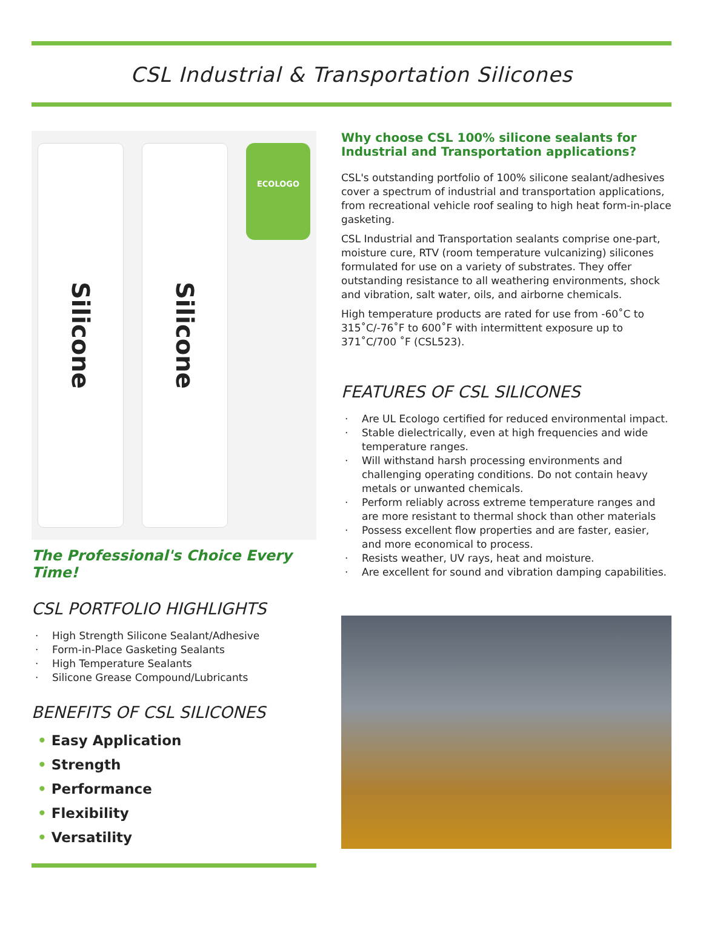CSL Industrial & Transportation Silicones
Silicone
Silicone
ECOLOGO
The Professional's Choice Every Time!
CSL PORTFOLIO HIGHLIGHTS
· High Strength Silicone Sealant/Adhesive
· Form-in-Place Gasketing Sealants
· High Temperature Sealants
· Silicone Grease Compound/Lubricants
BENEFITS OF CSL SILICONES
• Easy Application
• Strength
• Performance
• Flexibility
• Versatility
Why choose CSL 100% silicone sealants for Industrial and Transportation applications?
CSL's outstanding portfolio of 100% silicone sealant/adhesives cover a spectrum of industrial and transportation applications, from recreational vehicle roof sealing to high heat form-in-place gasketing.
CSL Industrial and Transportation sealants comprise one-part, moisture cure, RTV (room temperature vulcanizing) silicones formulated for use on a variety of substrates. They offer outstanding resistance to all weathering environments, shock and vibration, salt water, oils, and airborne chemicals.
High temperature products are rated for use from -60˚C to 315˚C/-76˚F to 600˚F with intermittent exposure up to 371˚C/700 ˚F (CSL523).
FEATURES OF CSL SILICONES
· Are UL Ecologo certified for reduced environmental impact.
· Stable dielectrically, even at high frequencies and wide temperature ranges.
· Will withstand harsh processing environments and challenging operating conditions. Do not contain heavy metals or unwanted chemicals.
· Perform reliably across extreme temperature ranges and are more resistant to thermal shock than other materials
· Possess excellent flow properties and are faster, easier, and more economical to process.
· Resists weather, UV rays, heat and moisture.
· Are excellent for sound and vibration damping capabilities.